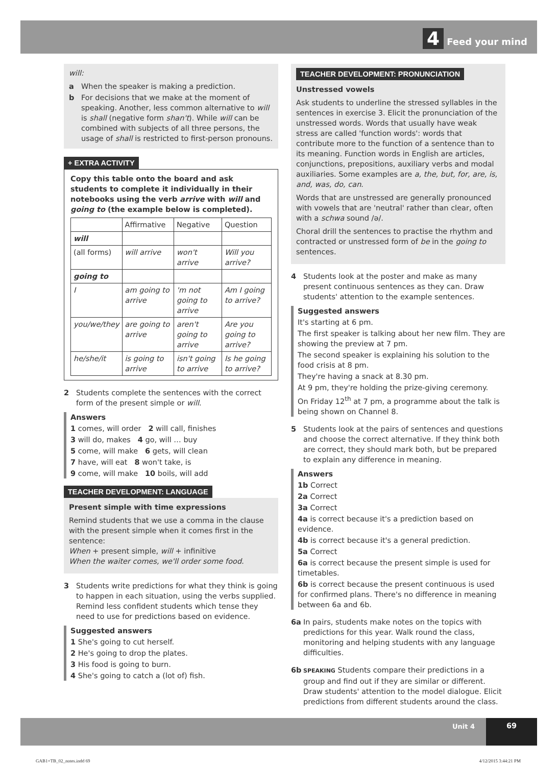4 Feed your mind
will:
a When the speaker is making a prediction.
b For decisions that we make at the moment of speaking. Another, less common alternative to will is shall (negative form shan't). While will can be combined with subjects of all three persons, the usage of shall is restricted to first-person pronouns.
+ EXTRA ACTIVITY
Copy this table onto the board and ask students to complete it individually in their notebooks using the verb arrive with will and going to (the example below is completed).
| | Affirmative | Negative | Question |
| --- | --- | --- | --- |
| will | | | |
| (all forms) | will arrive | won't arrive | Will you arrive? |
| going to | | | |
| I | am going to arrive | 'm not going to arrive | Am I going to arrive? |
| you/we/they | are going to arrive | aren't going to arrive | Are you going to arrive? |
| he/she/it | is going to arrive | isn't going to arrive | Is he going to arrive? |
2 Students complete the sentences with the correct form of the present simple or will.
Answers
1 comes, will order 2 will call, finishes
3 will do, makes 4 go, will … buy
5 come, will make 6 gets, will clean
7 have, will eat 8 won't take, is
9 come, will make 10 boils, will add
TEACHER DEVELOPMENT: LANGUAGE
Present simple with time expressions
Remind students that we use a comma in the clause with the present simple when it comes first in the sentence:
When + present simple, will + infinitive
When the waiter comes, we'll order some food.
3 Students write predictions for what they think is going to happen in each situation, using the verbs supplied. Remind less confident students which tense they need to use for predictions based on evidence.
Suggested answers
1 She's going to cut herself.
2 He's going to drop the plates.
3 His food is going to burn.
4 She's going to catch a (lot of) fish.
TEACHER DEVELOPMENT: PRONUNCIATION
Unstressed vowels
Ask students to underline the stressed syllables in the sentences in exercise 3. Elicit the pronunciation of the unstressed words. Words that usually have weak stress are called 'function words': words that contribute more to the function of a sentence than to its meaning. Function words in English are articles, conjunctions, prepositions, auxiliary verbs and modal auxiliaries. Some examples are a, the, but, for, are, is, and, was, do, can.
Words that are unstressed are generally pronounced with vowels that are 'neutral' rather than clear, often with a schwa sound /ə/.
Choral drill the sentences to practise the rhythm and contracted or unstressed form of be in the going to sentences.
4 Students look at the poster and make as many present continuous sentences as they can. Draw students' attention to the example sentences.
Suggested answers
It's starting at 6 pm.
The first speaker is talking about her new film. They are showing the preview at 7 pm.
The second speaker is explaining his solution to the food crisis at 8 pm.
They're having a snack at 8.30 pm.
At 9 pm, they're holding the prize-giving ceremony.
On Friday 12<sup>th</sup> at 7 pm, a programme about the talk is being shown on Channel 8.
5 Students look at the pairs of sentences and questions and choose the correct alternative. If they think both are correct, they should mark both, but be prepared to explain any difference in meaning.
Answers
1b Correct
2a Correct
3a Correct
4a is correct because it's a prediction based on evidence.
4b is correct because it's a general prediction.
5a Correct
6a is correct because the present simple is used for timetables.
6b is correct because the present continuous is used for confirmed plans. There's no difference in meaning between 6a and 6b.
6a In pairs, students make notes on the topics with predictions for this year. Walk round the class, monitoring and helping students with any language difficulties.
6b SPEAKING Students compare their predictions in a group and find out if they are similar or different. Draw students' attention to the model dialogue. Elicit predictions from different students around the class.
Unit 4 69
GAB1+TB_02_notes.indd 69 4/12/2015 3:44:21 PM